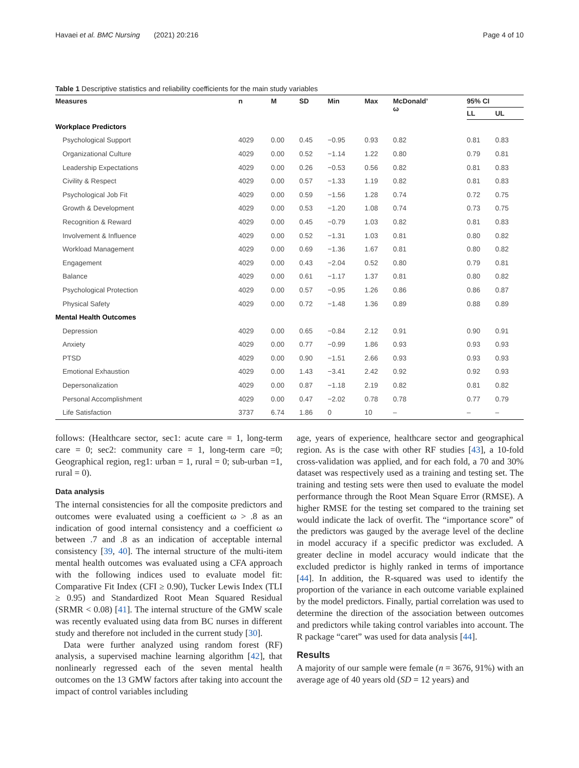Havaei et al. BMC Nursing (2021) 20:216 Page 4 of 10
Table 1 Descriptive statistics and reliability coefficients for the main study variables
| Measures | n | M | SD | Min | Max | McDonald’ ω | 95% CI | |
| --- | --- | --- | --- | --- | --- | --- | --- | --- |
| | | | | | | | LL | UL |
| Workplace Predictors | | | | | | | | |
| Psychological Support | 4029 | 0.00 | 0.45 | −0.95 | 0.93 | 0.82 | 0.81 | 0.83 |
| Organizational Culture | 4029 | 0.00 | 0.52 | −1.14 | 1.22 | 0.80 | 0.79 | 0.81 |
| Leadership Expectations | 4029 | 0.00 | 0.26 | −0.53 | 0.56 | 0.82 | 0.81 | 0.83 |
| Civility & Respect | 4029 | 0.00 | 0.57 | −1.33 | 1.19 | 0.82 | 0.81 | 0.83 |
| Psychological Job Fit | 4029 | 0.00 | 0.59 | −1.56 | 1.28 | 0.74 | 0.72 | 0.75 |
| Growth & Development | 4029 | 0.00 | 0.53 | −1.20 | 1.08 | 0.74 | 0.73 | 0.75 |
| Recognition & Reward | 4029 | 0.00 | 0.45 | −0.79 | 1.03 | 0.82 | 0.81 | 0.83 |
| Involvement & Influence | 4029 | 0.00 | 0.52 | −1.31 | 1.03 | 0.81 | 0.80 | 0.82 |
| Workload Management | 4029 | 0.00 | 0.69 | −1.36 | 1.67 | 0.81 | 0.80 | 0.82 |
| Engagement | 4029 | 0.00 | 0.43 | −2.04 | 0.52 | 0.80 | 0.79 | 0.81 |
| Balance | 4029 | 0.00 | 0.61 | −1.17 | 1.37 | 0.81 | 0.80 | 0.82 |
| Psychological Protection | 4029 | 0.00 | 0.57 | −0.95 | 1.26 | 0.86 | 0.86 | 0.87 |
| Physical Safety | 4029 | 0.00 | 0.72 | −1.48 | 1.36 | 0.89 | 0.88 | 0.89 |
| Mental Health Outcomes | | | | | | | | |
| Depression | 4029 | 0.00 | 0.65 | −0.84 | 2.12 | 0.91 | 0.90 | 0.91 |
| Anxiety | 4029 | 0.00 | 0.77 | −0.99 | 1.86 | 0.93 | 0.93 | 0.93 |
| PTSD | 4029 | 0.00 | 0.90 | −1.51 | 2.66 | 0.93 | 0.93 | 0.93 |
| Emotional Exhaustion | 4029 | 0.00 | 1.43 | −3.41 | 2.42 | 0.92 | 0.92 | 0.93 |
| Depersonalization | 4029 | 0.00 | 0.87 | −1.18 | 2.19 | 0.82 | 0.81 | 0.82 |
| Personal Accomplishment | 4029 | 0.00 | 0.47 | −2.02 | 0.78 | 0.78 | 0.77 | 0.79 |
| Life Satisfaction | 3737 | 6.74 | 1.86 | 0 | 10 | – | – | – |
follows: (Healthcare sector, sec1: acute care = 1, long-term care = 0; sec2: community care = 1, long-term care =0; Geographical region, reg1: urban = 1, rural = 0; sub-urban =1, rural = 0).
Data analysis
The internal consistencies for all the composite predictors and outcomes were evaluated using a coefficient ω > .8 as an indication of good internal consistency and a coefficient ω between .7 and .8 as an indication of acceptable internal consistency [39, 40]. The internal structure of the multi-item mental health outcomes was evaluated using a CFA approach with the following indices used to evaluate model fit: Comparative Fit Index (CFI ≥ 0.90), Tucker Lewis Index (TLI ≥ 0.95) and Standardized Root Mean Squared Residual (SRMR < 0.08) [41]. The internal structure of the GMW scale was recently evaluated using data from BC nurses in different study and therefore not included in the current study [30].
Data were further analyzed using random forest (RF) analysis, a supervised machine learning algorithm [42], that nonlinearly regressed each of the seven mental health outcomes on the 13 GMW factors after taking into account the impact of control variables including
age, years of experience, healthcare sector and geographical region. As is the case with other RF studies [43], a 10-fold cross-validation was applied, and for each fold, a 70 and 30% dataset was respectively used as a training and testing set. The training and testing sets were then used to evaluate the model performance through the Root Mean Square Error (RMSE). A higher RMSE for the testing set compared to the training set would indicate the lack of overfit. The “importance score” of the predictors was gauged by the average level of the decline in model accuracy if a specific predictor was excluded. A greater decline in model accuracy would indicate that the excluded predictor is highly ranked in terms of importance [44]. In addition, the R-squared was used to identify the proportion of the variance in each outcome variable explained by the model predictors. Finally, partial correlation was used to determine the direction of the association between outcomes and predictors while taking control variables into account. The R package “caret” was used for data analysis [44].
Results
A majority of our sample were female (n = 3676, 91%) with an average age of 40 years old (SD = 12 years) and